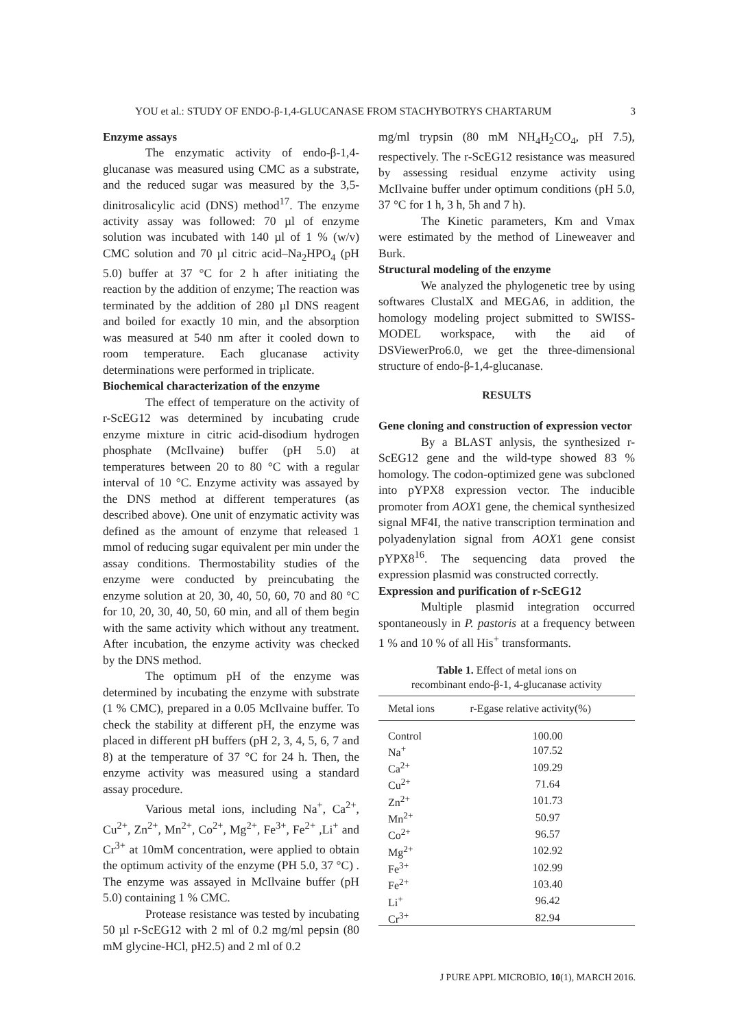YOU et al.: STUDY OF ENDO-β-1,4-GLUCANASE FROM STACHYBOTRYS CHARTARUM 3
Enzyme assays
The enzymatic activity of endo-β-1,4-glucanase was measured using CMC as a substrate, and the reduced sugar was measured by the 3,5-dinitrosalicylic acid (DNS) method<sup>17</sup>. The enzyme activity assay was followed: 70 µl of enzyme solution was incubated with 140 µl of 1 % (w/v) CMC solution and 70 µl citric acid–Na<sub>2</sub>HPO<sub>4</sub> (pH 5.0) buffer at 37 °C for 2 h after initiating the reaction by the addition of enzyme; The reaction was terminated by the addition of 280 µl DNS reagent and boiled for exactly 10 min, and the absorption was measured at 540 nm after it cooled down to room temperature. Each glucanase activity determinations were performed in triplicate.
Biochemical characterization of the enzyme
The effect of temperature on the activity of r-ScEG12 was determined by incubating crude enzyme mixture in citric acid-disodium hydrogen phosphate (McIlvaine) buffer (pH 5.0) at temperatures between 20 to 80 °C with a regular interval of 10 °C. Enzyme activity was assayed by the DNS method at different temperatures (as described above). One unit of enzymatic activity was defined as the amount of enzyme that released 1 mmol of reducing sugar equivalent per min under the assay conditions. Thermostability studies of the enzyme were conducted by preincubating the enzyme solution at 20, 30, 40, 50, 60, 70 and 80 °C for 10, 20, 30, 40, 50, 60 min, and all of them begin with the same activity which without any treatment. After incubation, the enzyme activity was checked by the DNS method.
The optimum pH of the enzyme was determined by incubating the enzyme with substrate (1 % CMC), prepared in a 0.05 McIlvaine buffer. To check the stability at different pH, the enzyme was placed in different pH buffers (pH 2, 3, 4, 5, 6, 7 and 8) at the temperature of 37 °C for 24 h. Then, the enzyme activity was measured using a standard assay procedure.
Various metal ions, including Na<sup>+</sup>, Ca<sup>2+</sup>, Cu<sup>2+</sup>, Zn<sup>2+</sup>, Mn<sup>2+</sup>, Co<sup>2+</sup>, Mg<sup>2+</sup>, Fe<sup>3+</sup>, Fe<sup>2+</sup> ,Li<sup>+</sup> and Cr<sup>3+</sup> at 10mM concentration, were applied to obtain the optimum activity of the enzyme (PH 5.0, 37 °C) . The enzyme was assayed in McIlvaine buffer (pH 5.0) containing 1 % CMC.
Protease resistance was tested by incubating 50 µl r-ScEG12 with 2 ml of 0.2 mg/ml pepsin (80 mM glycine-HCl, pH2.5) and 2 ml of 0.2
mg/ml trypsin (80 mM NH<sub>4</sub>H<sub>2</sub>CO<sub>4</sub>, pH 7.5), respectively. The r-ScEG12 resistance was measured by assessing residual enzyme activity using McIlvaine buffer under optimum conditions (pH 5.0, 37 °C for 1 h, 3 h, 5h and 7 h).
The Kinetic parameters, Km and Vmax were estimated by the method of Lineweaver and Burk.
Structural modeling of the enzyme
We analyzed the phylogenetic tree by using softwares ClustalX and MEGA6, in addition, the homology modeling project submitted to SWISS-MODEL workspace, with the aid of DSViewerPro6.0, we get the three-dimensional structure of endo-β-1,4-glucanase.
RESULTS
Gene cloning and construction of expression vector
By a BLAST anlysis, the synthesized r-ScEG12 gene and the wild-type showed 83 % homology. The codon-optimized gene was subcloned into pYPX8 expression vector. The inducible promoter from AOX1 gene, the chemical synthesized signal MF4I, the native transcription termination and polyadenylation signal from AOX1 gene consist pYPX8<sup>16</sup>. The sequencing data proved the expression plasmid was constructed correctly.
Expression and purification of r-ScEG12
Multiple plasmid integration occurred spontaneously in P. pastoris at a frequency between 1 % and 10 % of all His<sup>+</sup> transformants.
Table 1. Effect of metal ions on
recombinant endo-β-1, 4-glucanase activity
| Metal ions | r-Egase relative activity(%) |
| --- | --- |
| Control | 100.00 |
| Na<sup>+</sup> | 107.52 |
| Ca<sup>2+</sup> | 109.29 |
| Cu<sup>2+</sup> | 71.64 |
| Zn<sup>2+</sup> | 101.73 |
| Mn<sup>2+</sup> | 50.97 |
| Co<sup>2+</sup> | 96.57 |
| Mg<sup>2+</sup> | 102.92 |
| Fe<sup>3+</sup> | 102.99 |
| Fe<sup>2+</sup> | 103.40 |
| Li<sup>+</sup> | 96.42 |
| Cr<sup>3+</sup> | 82.94 |
J PURE APPL MICROBIO, 10(1), MARCH 2016.